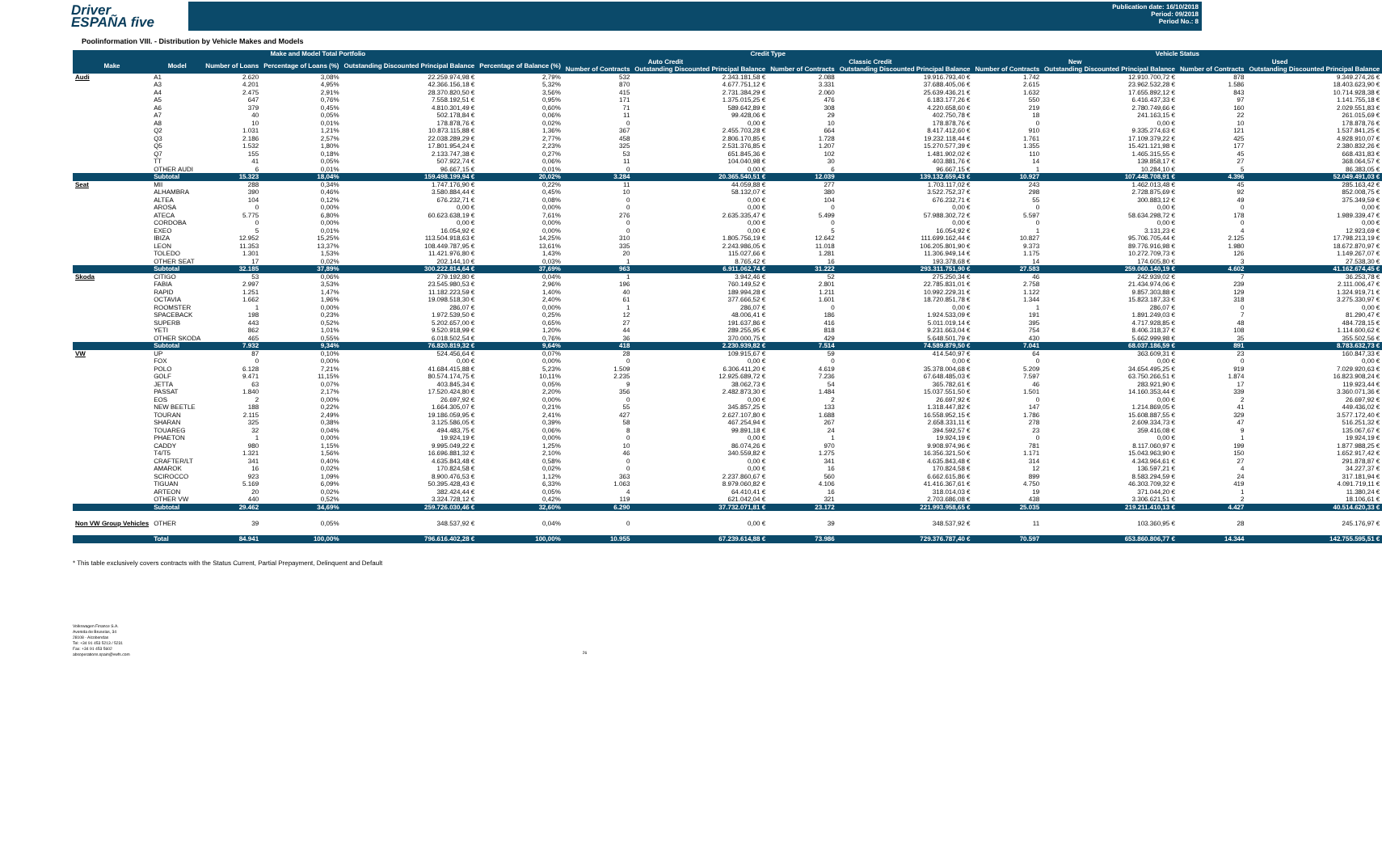Driver
ESPAÑA five
Publication date: 16/10/2018
Period: 09/2018
Period No.: 8
Poolinformation VIII. - Distribution by Vehicle Makes and Models
| Make and Model Total Portfolio | | | | | | Credit Type | | | | Vehicle Status | | | |
| --- | --- | --- | --- | --- | --- | --- | --- | --- | --- | --- | --- | --- | --- |
| Make | Model | Number of Loans | Percentage of Loans (%) | Outstanding Discounted Principal Balance | Percentage of Balance (%) | Auto Credit | | Classic Credit | | New | | Used | |
| | | | | | | Number of Contracts | Outstanding Discounted Principal Balance | Number of Contracts | Outstanding Discounted Principal Balance | Number of Contracts | Outstanding Discounted Principal Balance | Number of Contracts | Outstanding Discounted Principal Balance |
| Audi | A1 | 2.620 | 3,08% | 22.259.974,98 € | 2,79% | 532 | 2.343.181,58 € | 2.088 | 19.916.793,40 € | 1.742 | 12.910.700,72 € | 878 | 9.349.274,26 € |
| | A3 | 4.201 | 4,95% | 42.366.156,18 € | 5,32% | 870 | 4.677.751,12 € | 3.331 | 37.688.405,06 € | 2.615 | 23.962.532,28 € | 1.586 | 18.403.623,90 € |
| | A4 | 2.475 | 2,91% | 28.370.820,50 € | 3,56% | 415 | 2.731.384,29 € | 2.060 | 25.639.436,21 € | 1.632 | 17.655.892,12 € | 843 | 10.714.928,38 € |
| | A5 | 647 | 0,76% | 7.558.192,51 € | 0,95% | 171 | 1.375.015,25 € | 476 | 6.183.177,26 € | 550 | 6.416.437,33 € | 97 | 1.141.755,18 € |
| | A6 | 379 | 0,45% | 4.810.301,49 € | 0,60% | 71 | 589.642,89 € | 308 | 4.220.658,60 € | 219 | 2.780.749,66 € | 160 | 2.029.551,83 € |
| | A7 | 40 | 0,05% | 502.178,84 € | 0,06% | 11 | 99.428,06 € | 29 | 402.750,78 € | 18 | 241.163,15 € | 22 | 261.015,69 € |
| | A8 | 10 | 0,01% | 178.878,76 € | 0,02% | 0 | 0,00 € | 10 | 178.878,76 € | 0 | 0,00 € | 10 | 178.878,76 € |
| | Q2 | 1.031 | 1,21% | 10.873.115,88 € | 1,36% | 367 | 2.455.703,28 € | 664 | 8.417.412,60 € | 910 | 9.335.274,63 € | 121 | 1.537.841,25 € |
| | Q3 | 2.186 | 2,57% | 22.038.289,29 € | 2,77% | 458 | 2.806.170,85 € | 1.728 | 19.232.118,44 € | 1.761 | 17.109.379,22 € | 425 | 4.928.910,07 € |
| | Q5 | 1.532 | 1,80% | 17.801.954,24 € | 2,23% | 325 | 2.531.376,85 € | 1.207 | 15.270.577,39 € | 1.355 | 15.421.121,98 € | 177 | 2.380.832,26 € |
| | Q7 | 155 | 0,18% | 2.133.747,38 € | 0,27% | 53 | 651.845,36 € | 102 | 1.481.902,02 € | 110 | 1.465.315,55 € | 45 | 668.431,83 € |
| | TT | 41 | 0,05% | 507.922,74 € | 0,06% | 11 | 104.040,98 € | 30 | 403.881,76 € | 14 | 139.858,17 € | 27 | 368.064,57 € |
| | OTHER AUDI | 6 | 0,01% | 96.667,15 € | 0,01% | 0 | 0,00 € | 6 | 96.667,15 € | 1 | 10.284,10 € | 5 | 86.383,05 € |
| | Subtotal | 15.323 | 18,04% | 159.498.199,94 € | 20,02% | 3.284 | 20.365.540,51 € | 12.039 | 139.132.659,43 € | 10.927 | 107.448.708,91 € | 4.396 | 52.049.491,03 € |
| Seat | MII | 288 | 0,34% | 1.747.176,90 € | 0,22% | 11 | 44.059,88 € | 277 | 1.703.117,02 € | 243 | 1.462.013,48 € | 45 | 285.163,42 € |
| | ALHAMBRA | 390 | 0,46% | 3.580.884,44 € | 0,45% | 10 | 58.132,07 € | 380 | 3.522.752,37 € | 298 | 2.728.875,69 € | 92 | 852.008,75 € |
| | ALTEA | 104 | 0,12% | 676.232,71 € | 0,08% | 0 | 0,00 € | 104 | 676.232,71 € | 55 | 300.883,12 € | 49 | 375.349,59 € |
| | AROSA | 0 | 0,00% | 0,00 € | 0,00% | 0 | 0,00 € | 0 | 0,00 € | 0 | 0,00 € | 0 | 0,00 € |
| | ATECA | 5.775 | 6,80% | 60.623.638,19 € | 7,61% | 276 | 2.635.335,47 € | 5.499 | 57.988.302,72 € | 5.597 | 58.634.298,72 € | 178 | 1.989.339,47 € |
| | CORDOBA | 0 | 0,00% | 0,00 € | 0,00% | 0 | 0,00 € | 0 | 0,00 € | 0 | 0,00 € | 0 | 0,00 € |
| | EXEO | 5 | 0,01% | 16.054,92 € | 0,00% | 0 | 0,00 € | 5 | 16.054,92 € | 1 | 3.131,23 € | 4 | 12.923,69 € |
| | IBIZA | 12.952 | 15,25% | 113.504.918,63 € | 14,25% | 310 | 1.805.756,19 € | 12.642 | 111.699.162,44 € | 10.827 | 95.706.705,44 € | 2.125 | 17.798.213,19 € |
| | LEON | 11.353 | 13,37% | 108.449.787,95 € | 13,61% | 335 | 2.243.986,05 € | 11.018 | 106.205.801,90 € | 9.373 | 89.776.916,98 € | 1.980 | 18.672.870,97 € |
| | TOLEDO | 1.301 | 1,53% | 11.421.976,80 € | 1,43% | 20 | 115.027,66 € | 1.281 | 11.306.949,14 € | 1.175 | 10.272.709,73 € | 126 | 1.149.267,07 € |
| | OTHER SEAT | 17 | 0,02% | 202.144,10 € | 0,03% | 1 | 8.765,42 € | 16 | 193.378,68 € | 14 | 174.605,80 € | 3 | 27.538,30 € |
| | Subtotal | 32.185 | 37,89% | 300.222.814,64 € | 37,69% | 963 | 6.911.062,74 € | 31.222 | 293.311.751,90 € | 27.583 | 259.060.140,19 € | 4.602 | 41.162.674,45 € |
| Skoda | CITIGO | 53 | 0,06% | 279.192,80 € | 0,04% | 1 | 3.942,46 € | 52 | 275.250,34 € | 46 | 242.939,02 € | 7 | 36.253,78 € |
| | FABIA | 2.997 | 3,53% | 23.545.980,53 € | 2,96% | 196 | 760.149,52 € | 2.801 | 22.785.831,01 € | 2.758 | 21.434.974,06 € | 239 | 2.111.006,47 € |
| | RAPID | 1.251 | 1,47% | 11.182.223,59 € | 1,40% | 40 | 189.994,28 € | 1.211 | 10.992.229,31 € | 1.122 | 9.857.303,88 € | 129 | 1.324.919,71 € |
| | OCTAVIA | 1.662 | 1,96% | 19.098.518,30 € | 2,40% | 61 | 377.666,52 € | 1.601 | 18.720.851,78 € | 1.344 | 15.823.187,33 € | 318 | 3.275.330,97 € |
| | ROOMSTER | 1 | 0,00% | 286,07 € | 0,00% | 1 | 286,07 € | 0 | 0,00 € | 1 | 286,07 € | 0 | 0,00 € |
| | SPACEBACK | 198 | 0,23% | 1.972.539,50 € | 0,25% | 12 | 48.006,41 € | 186 | 1.924.533,09 € | 191 | 1.891.249,03 € | 7 | 81.290,47 € |
| | SUPERB | 443 | 0,52% | 5.202.657,00 € | 0,65% | 27 | 191.637,86 € | 416 | 5.011.019,14 € | 395 | 4.717.928,85 € | 48 | 484.728,15 € |
| | YETI | 862 | 1,01% | 9.520.918,99 € | 1,20% | 44 | 289.255,95 € | 818 | 9.231.663,04 € | 754 | 8.406.318,37 € | 108 | 1.114.600,62 € |
| | OTHER SKODA | 465 | 0,55% | 6.018.502,54 € | 0,76% | 36 | 370.000,75 € | 429 | 5.648.501,79 € | 430 | 5.662.999,98 € | 35 | 355.502,56 € |
| | Subtotal | 7.932 | 9,34% | 76.820.819,32 € | 9,64% | 418 | 2.230.939,82 € | 7.514 | 74.589.879,50 € | 7.041 | 68.037.186,59 € | 891 | 8.783.632,73 € |
| VW | UP | 87 | 0,10% | 524.456,64 € | 0,07% | 28 | 109.915,67 € | 59 | 414.540,97 € | 64 | 363.609,31 € | 23 | 160.847,33 € |
| | FOX | 0 | 0,00% | 0,00 € | 0,00% | 0 | 0,00 € | 0 | 0,00 € | 0 | 0,00 € | 0 | 0,00 € |
| | POLO | 6.128 | 7,21% | 41.684.415,88 € | 5,23% | 1.509 | 6.306.411,20 € | 4.619 | 35.378.004,68 € | 5.209 | 34.654.495,25 € | 919 | 7.029.920,63 € |
| | GOLF | 9.471 | 11,15% | 80.574.174,75 € | 10,11% | 2.235 | 12.925.689,72 € | 7.236 | 67.648.485,03 € | 7.597 | 63.750.266,51 € | 1.874 | 16.823.908,24 € |
| | JETTA | 63 | 0,07% | 403.845,34 € | 0,05% | 9 | 38.062,73 € | 54 | 365.782,61 € | 46 | 283.921,90 € | 17 | 119.923,44 € |
| | PASSAT | 1.840 | 2,17% | 17.520.424,80 € | 2,20% | 356 | 2.482.873,30 € | 1.484 | 15.037.551,50 € | 1.501 | 14.160.353,44 € | 339 | 3.360.071,36 € |
| | EOS | 2 | 0,00% | 26.697,92 € | 0,00% | 0 | 0,00 € | 2 | 26.697,92 € | 0 | 0,00 € | 2 | 26.697,92 € |
| | NEW BEETLE | 188 | 0,22% | 1.664.305,07 € | 0,21% | 55 | 345.857,25 € | 133 | 1.318.447,82 € | 147 | 1.214.869,05 € | 41 | 449.436,02 € |
| | TOURAN | 2.115 | 2,49% | 19.186.059,95 € | 2,41% | 427 | 2.627.107,80 € | 1.688 | 16.558.952,15 € | 1.786 | 15.608.887,55 € | 329 | 3.577.172,40 € |
| | SHARAN | 325 | 0,38% | 3.125.586,05 € | 0,39% | 58 | 467.254,94 € | 267 | 2.658.331,11 € | 278 | 2.609.334,73 € | 47 | 516.251,32 € |
| | TOUAREG | 32 | 0,04% | 494.483,75 € | 0,06% | 8 | 99.891,18 € | 24 | 394.592,57 € | 23 | 359.416,08 € | 9 | 135.067,67 € |
| | PHAETON | 1 | 0,00% | 19.924,19 € | 0,00% | 0 | 0,00 € | 1 | 19.924,19 € | 0 | 0,00 € | 1 | 19.924,19 € |
| | CADDY | 980 | 1,15% | 9.995.049,22 € | 1,25% | 10 | 86.074,26 € | 970 | 9.908.974,96 € | 781 | 8.117.060,97 € | 199 | 1.877.988,25 € |
| | T4/T5 | 1.321 | 1,56% | 16.696.881,32 € | 2,10% | 46 | 340.559,82 € | 1.275 | 16.356.321,50 € | 1.171 | 15.043.963,90 € | 150 | 1.652.917,42 € |
| | CRAFTER/LT | 341 | 0,40% | 4.635.843,48 € | 0,58% | 0 | 0,00 € | 341 | 4.635.843,48 € | 314 | 4.343.964,61 € | 27 | 291.878,87 € |
| | AMAROK | 16 | 0,02% | 170.824,58 € | 0,02% | 0 | 0,00 € | 16 | 170.824,58 € | 12 | 136.597,21 € | 4 | 34.227,37 € |
| | SCIROCCO | 923 | 1,09% | 8.900.476,53 € | 1,12% | 363 | 2.237.860,67 € | 560 | 6.662.615,86 € | 899 | 8.583.294,59 € | 24 | 317.181,94 € |
| | TIGUAN | 5.169 | 6,09% | 50.395.428,43 € | 6,33% | 1.063 | 8.979.060,82 € | 4.106 | 41.416.367,61 € | 4.750 | 46.303.709,32 € | 419 | 4.091.719,11 € |
| | ARTEON | 20 | 0,02% | 382.424,44 € | 0,05% | 4 | 64.410,41 € | 16 | 318.014,03 € | 19 | 371.044,20 € | 1 | 11.380,24 € |
| | OTHER VW | 440 | 0,52% | 3.324.728,12 € | 0,42% | 119 | 621.042,04 € | 321 | 2.703.686,08 € | 438 | 3.306.621,51 € | 2 | 18.106,61 € |
| | Subtotal | 29.462 | 34,69% | 259.726.030,46 € | 32,60% | 6.290 | 37.732.071,81 € | 23.172 | 221.993.958,65 € | 25.035 | 219.211.410,13 € | 4.427 | 40.514.620,33 € |
| Non VW Group Vehicles | OTHER | 39 | 0,05% | 348.537,92 € | 0,04% | 0 | 0,00 € | 39 | 348.537,92 € | 11 | 103.360,95 € | 28 | 245.176,97 € |
| | Total | 84.941 | 100,00% | 796.616.402,28 € | 100,00% | 10.955 | 67.239.614,88 € | 73.986 | 729.376.787,40 € | 70.597 | 653.860.806,77 € | 14.344 | 142.755.595,51 € |
* This table exclusively covers contracts with the Status Current, Partial Prepayment, Delinquent and Default
Volkswagen Finance S.A.
Avenida de Bruselas, 34
28108 - Alcobendas
Tel: +34 91 453 5213 / 5231
Fax: +34 91 453 5602
absoperations.spain@vwfs.com
26